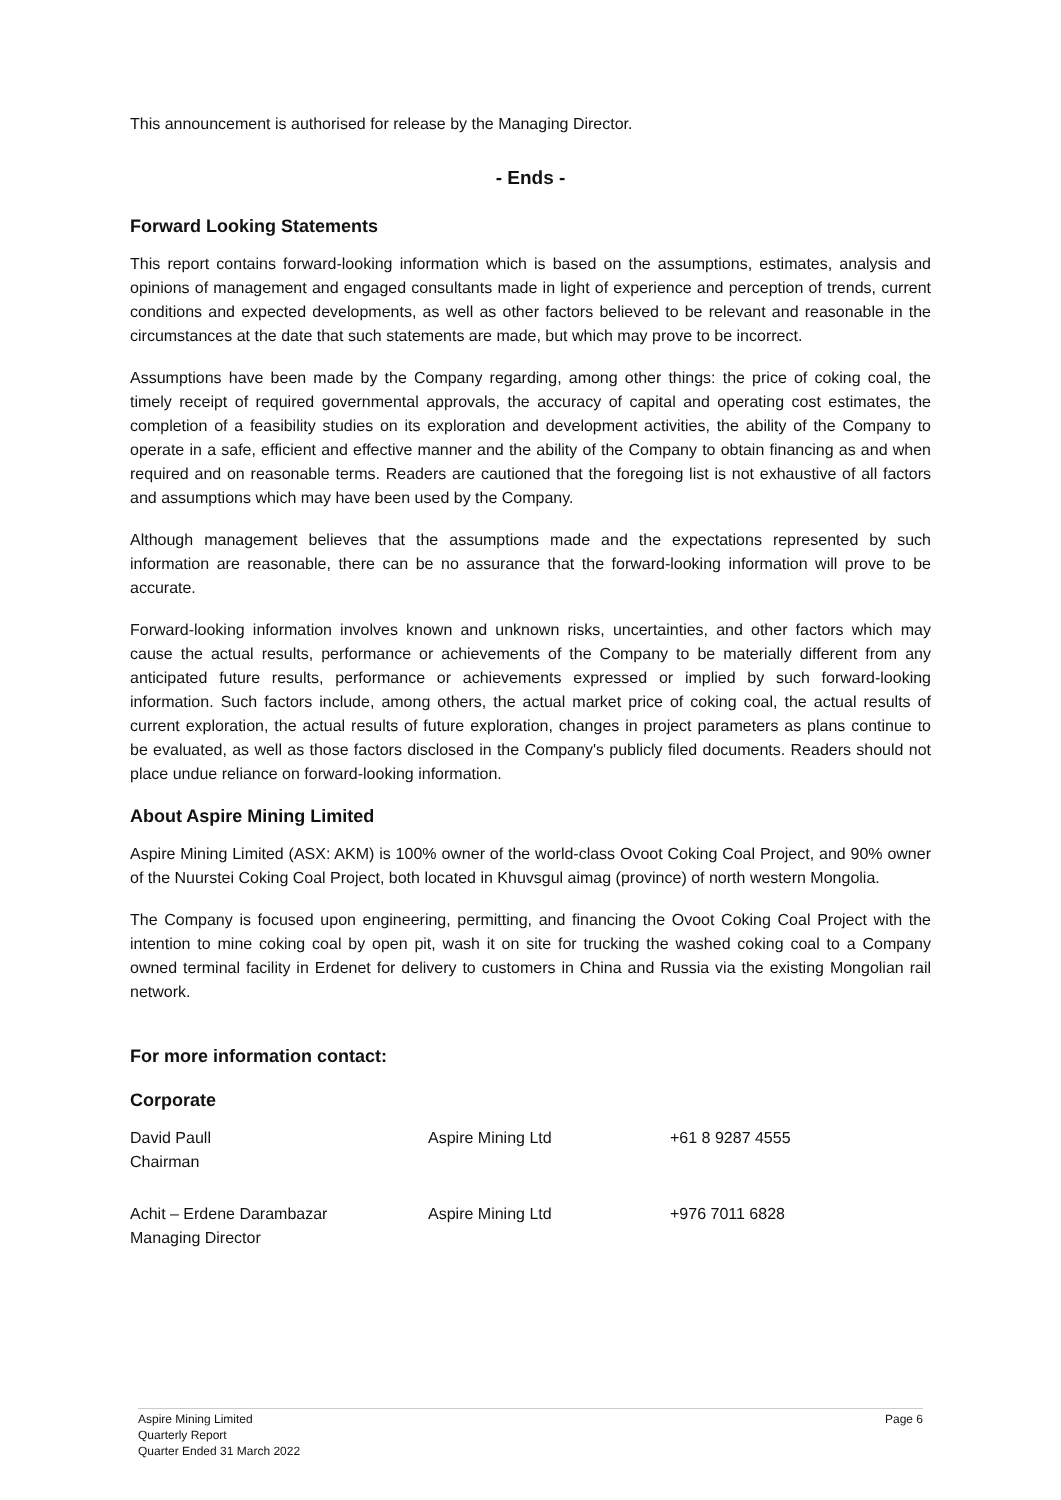This announcement is authorised for release by the Managing Director.
- Ends -
Forward Looking Statements
This report contains forward-looking information which is based on the assumptions, estimates, analysis and opinions of management and engaged consultants made in light of experience and perception of trends, current conditions and expected developments, as well as other factors believed to be relevant and reasonable in the circumstances at the date that such statements are made, but which may prove to be incorrect.
Assumptions have been made by the Company regarding, among other things: the price of coking coal, the timely receipt of required governmental approvals, the accuracy of capital and operating cost estimates, the completion of a feasibility studies on its exploration and development activities, the ability of the Company to operate in a safe, efficient and effective manner and the ability of the Company to obtain financing as and when required and on reasonable terms. Readers are cautioned that the foregoing list is not exhaustive of all factors and assumptions which may have been used by the Company.
Although management believes that the assumptions made and the expectations represented by such information are reasonable, there can be no assurance that the forward-looking information will prove to be accurate.
Forward-looking information involves known and unknown risks, uncertainties, and other factors which may cause the actual results, performance or achievements of the Company to be materially different from any anticipated future results, performance or achievements expressed or implied by such forward-looking information. Such factors include, among others, the actual market price of coking coal, the actual results of current exploration, the actual results of future exploration, changes in project parameters as plans continue to be evaluated, as well as those factors disclosed in the Company's publicly filed documents. Readers should not place undue reliance on forward-looking information.
About Aspire Mining Limited
Aspire Mining Limited (ASX: AKM) is 100% owner of the world-class Ovoot Coking Coal Project, and 90% owner of the Nuurstei Coking Coal Project, both located in Khuvsgul aimag (province) of north western Mongolia.
The Company is focused upon engineering, permitting, and financing the Ovoot Coking Coal Project with the intention to mine coking coal by open pit, wash it on site for trucking the washed coking coal to a Company owned terminal facility in Erdenet for delivery to customers in China and Russia via the existing Mongolian rail network.
For more information contact:
Corporate
David Paull
Chairman
Aspire Mining Ltd +61 8 9287 4555
Achit – Erdene Darambazar
Managing Director
Aspire Mining Ltd +976 7011 6828
Aspire Mining Limited
Quarterly Report
Quarter Ended 31 March 2022
Page 6